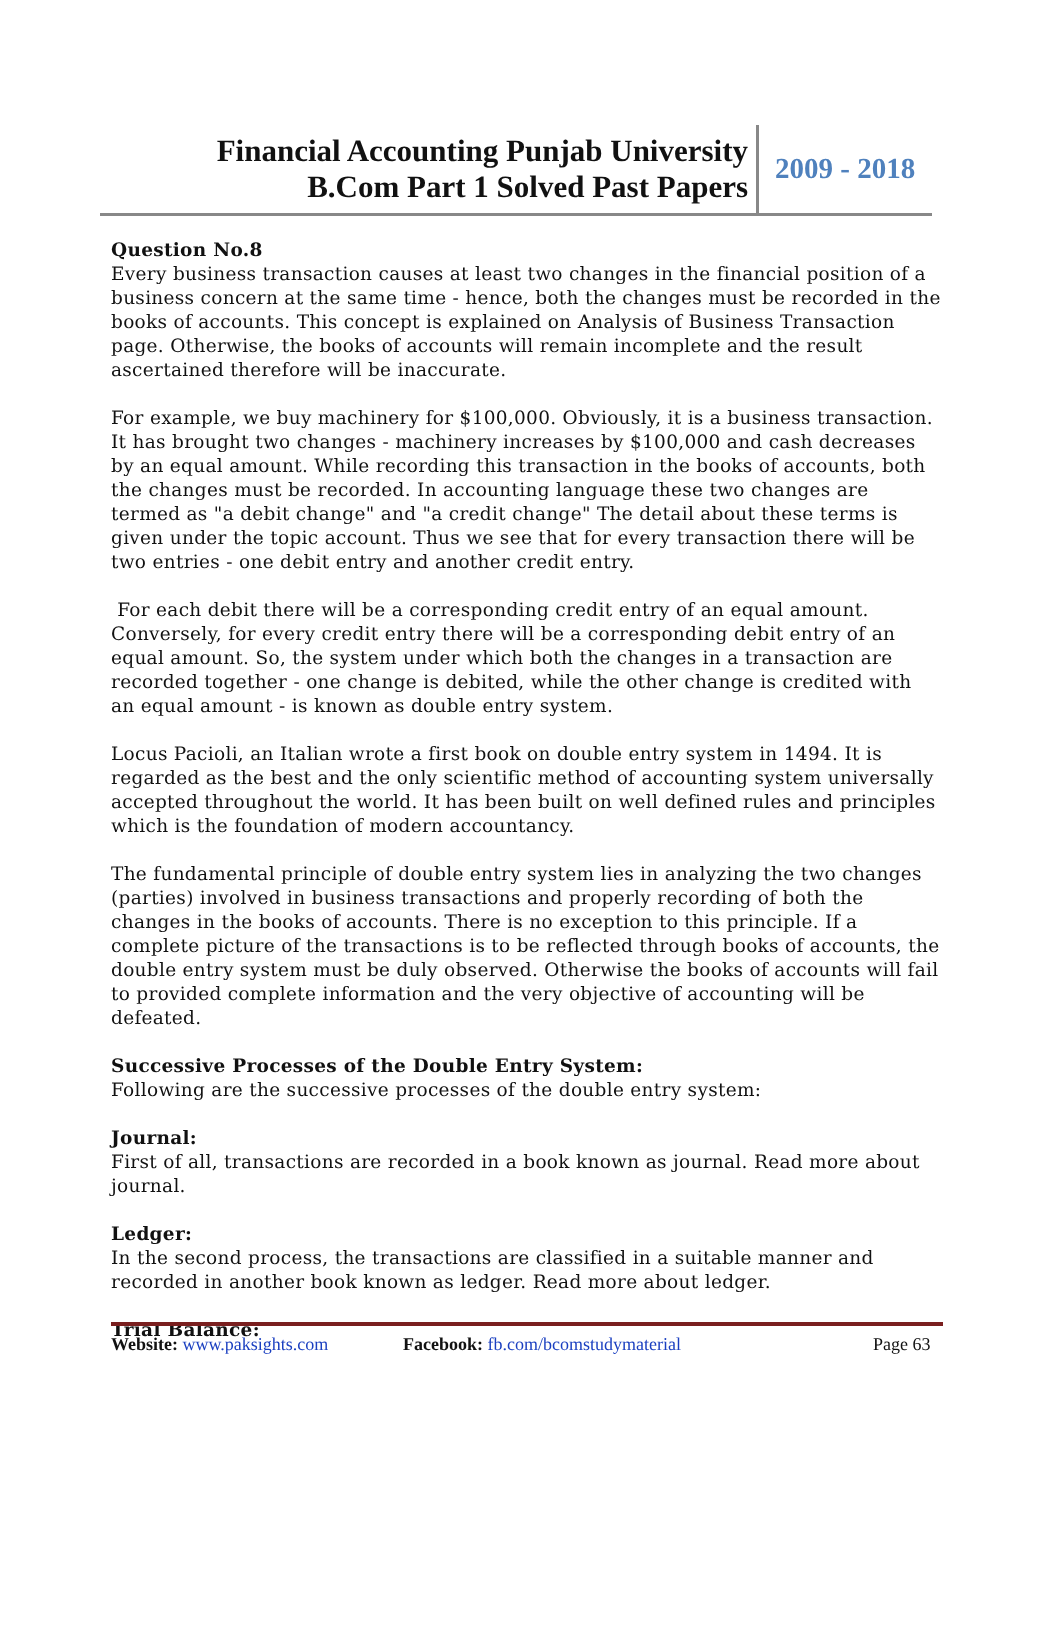Financial Accounting Punjab University
B.Com Part 1 Solved Past Papers
2009 - 2018
Question No.8
Every business transaction causes at least two changes in the financial position of a business concern at the same time - hence, both the changes must be recorded in the books of accounts. This concept is explained on Analysis of Business Transaction page. Otherwise, the books of accounts will remain incomplete and the result ascertained therefore will be inaccurate.
For example, we buy machinery for $100,000. Obviously, it is a business transaction. It has brought two changes - machinery increases by $100,000 and cash decreases by an equal amount. While recording this transaction in the books of accounts, both the changes must be recorded. In accounting language these two changes are termed as "a debit change" and "a credit change" The detail about these terms is given under the topic account. Thus we see that for every transaction there will be two entries - one debit entry and another credit entry.
For each debit there will be a corresponding credit entry of an equal amount. Conversely, for every credit entry there will be a corresponding debit entry of an equal amount. So, the system under which both the changes in a transaction are recorded together - one change is debited, while the other change is credited with an equal amount - is known as double entry system.
Locus Pacioli, an Italian wrote a first book on double entry system in 1494. It is regarded as the best and the only scientific method of accounting system universally accepted throughout the world. It has been built on well defined rules and principles which is the foundation of modern accountancy.
The fundamental principle of double entry system lies in analyzing the two changes (parties) involved in business transactions and properly recording of both the changes in the books of accounts. There is no exception to this principle. If a complete picture of the transactions is to be reflected through books of accounts, the double entry system must be duly observed. Otherwise the books of accounts will fail to provided complete information and the very objective of accounting will be defeated.
Successive Processes of the Double Entry System:
Following are the successive processes of the double entry system:
Journal:
First of all, transactions are recorded in a book known as journal. Read more about journal.
Ledger:
In the second process, the transactions are classified in a suitable manner and recorded in another book known as ledger. Read more about ledger.
Trial Balance:
Website: www.paksights.com Facebook: fb.com/bcomstudymaterial Page 63